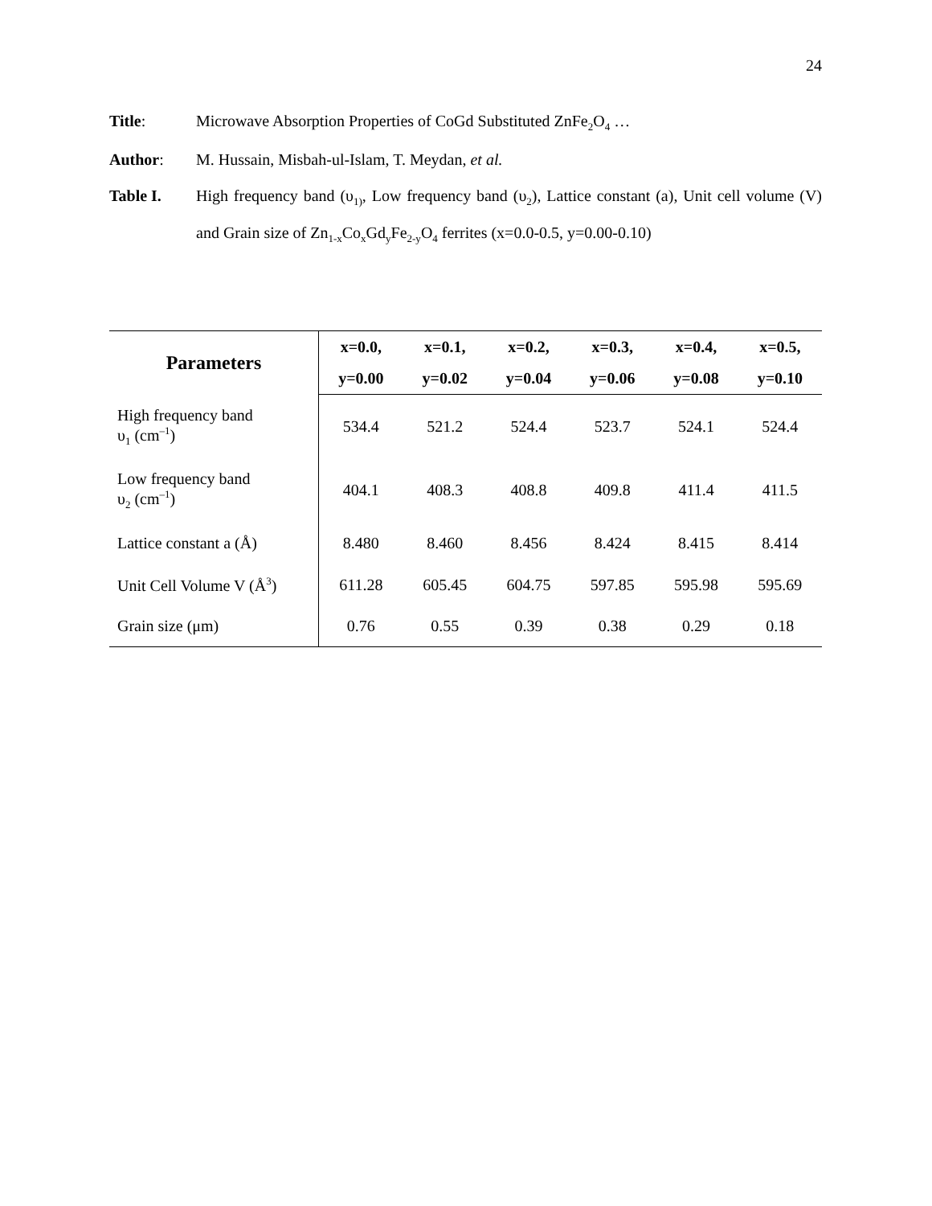24
Title: Microwave Absorption Properties of CoGd Substituted ZnFe<sub>2</sub>O<sub>4</sub> …
Author: M. Hussain, Misbah-ul-Islam, T. Meydan, et al.
Table I. High frequency band (υ<sub>1)</sub>, Low frequency band (υ<sub>2</sub>), Lattice constant (a), Unit cell volume (V) and Grain size of Zn<sub>1-x</sub>Co<sub>x</sub>Gd<sub>y</sub>Fe<sub>2-y</sub>O<sub>4</sub> ferrites (x=0.0-0.5, y=0.00-0.10)
| Parameters | x=0.0, | x=0.1, | x=0.2, | x=0.3, | x=0.4, | x=0.5, |
| --- | --- | --- | --- | --- | --- | --- |
| | y=0.00 | y=0.02 | y=0.04 | y=0.06 | y=0.08 | y=0.10 |
| High frequency band υ<sub>1</sub> (cm<sup>–1</sup>) | 534.4 | 521.2 | 524.4 | 523.7 | 524.1 | 524.4 |
| Low frequency band υ<sub>2</sub> (cm<sup>–1</sup>) | 404.1 | 408.3 | 408.8 | 409.8 | 411.4 | 411.5 |
| Lattice constant a (Å) | 8.480 | 8.460 | 8.456 | 8.424 | 8.415 | 8.414 |
| Unit Cell Volume V (Å<sup>3</sup>) | 611.28 | 605.45 | 604.75 | 597.85 | 595.98 | 595.69 |
| Grain size (μm) | 0.76 | 0.55 | 0.39 | 0.38 | 0.29 | 0.18 |